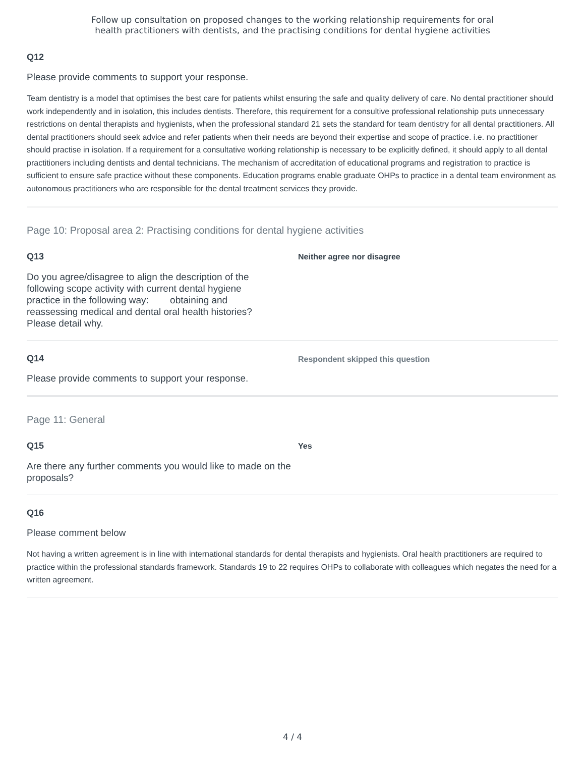Follow up consultation on proposed changes to the working relationship requirements for oral
health practitioners with dentists, and the practising conditions for dental hygiene activities
Q12
Please provide comments to support your response.
Team dentistry is a model that optimises the best care for patients whilst ensuring the safe and quality delivery of care. No dental practitioner should work independently and in isolation, this includes dentists. Therefore, this requirement for a consultive professional relationship puts unnecessary restrictions on dental therapists and hygienists, when the professional standard 21 sets the standard for team dentistry for all dental practitioners. All dental practitioners should seek advice and refer patients when their needs are beyond their expertise and scope of practice. i.e. no practitioner should practise in isolation. If a requirement for a consultative working relationship is necessary to be explicitly defined, it should apply to all dental practitioners including dentists and dental technicians. The mechanism of accreditation of educational programs and registration to practice is sufficient to ensure safe practice without these components. Education programs enable graduate OHPs to practice in a dental team environment as autonomous practitioners who are responsible for the dental treatment services they provide.
Page 10: Proposal area 2: Practising conditions for dental hygiene activities
Q13
Do you agree/disagree to align the description of the following scope activity with current dental hygiene practice in the following way: obtaining and reassessing medical and dental oral health histories? Please detail why.
Neither agree nor disagree
Q14
Please provide comments to support your response.
Respondent skipped this question
Page 11: General
Q15
Are there any further comments you would like to made on the proposals?
Yes
Q16
Please comment below
Not having a written agreement is in line with international standards for dental therapists and hygienists. Oral health practitioners are required to practice within the professional standards framework. Standards 19 to 22 requires OHPs to collaborate with colleagues which negates the need for a written agreement.
4 / 4